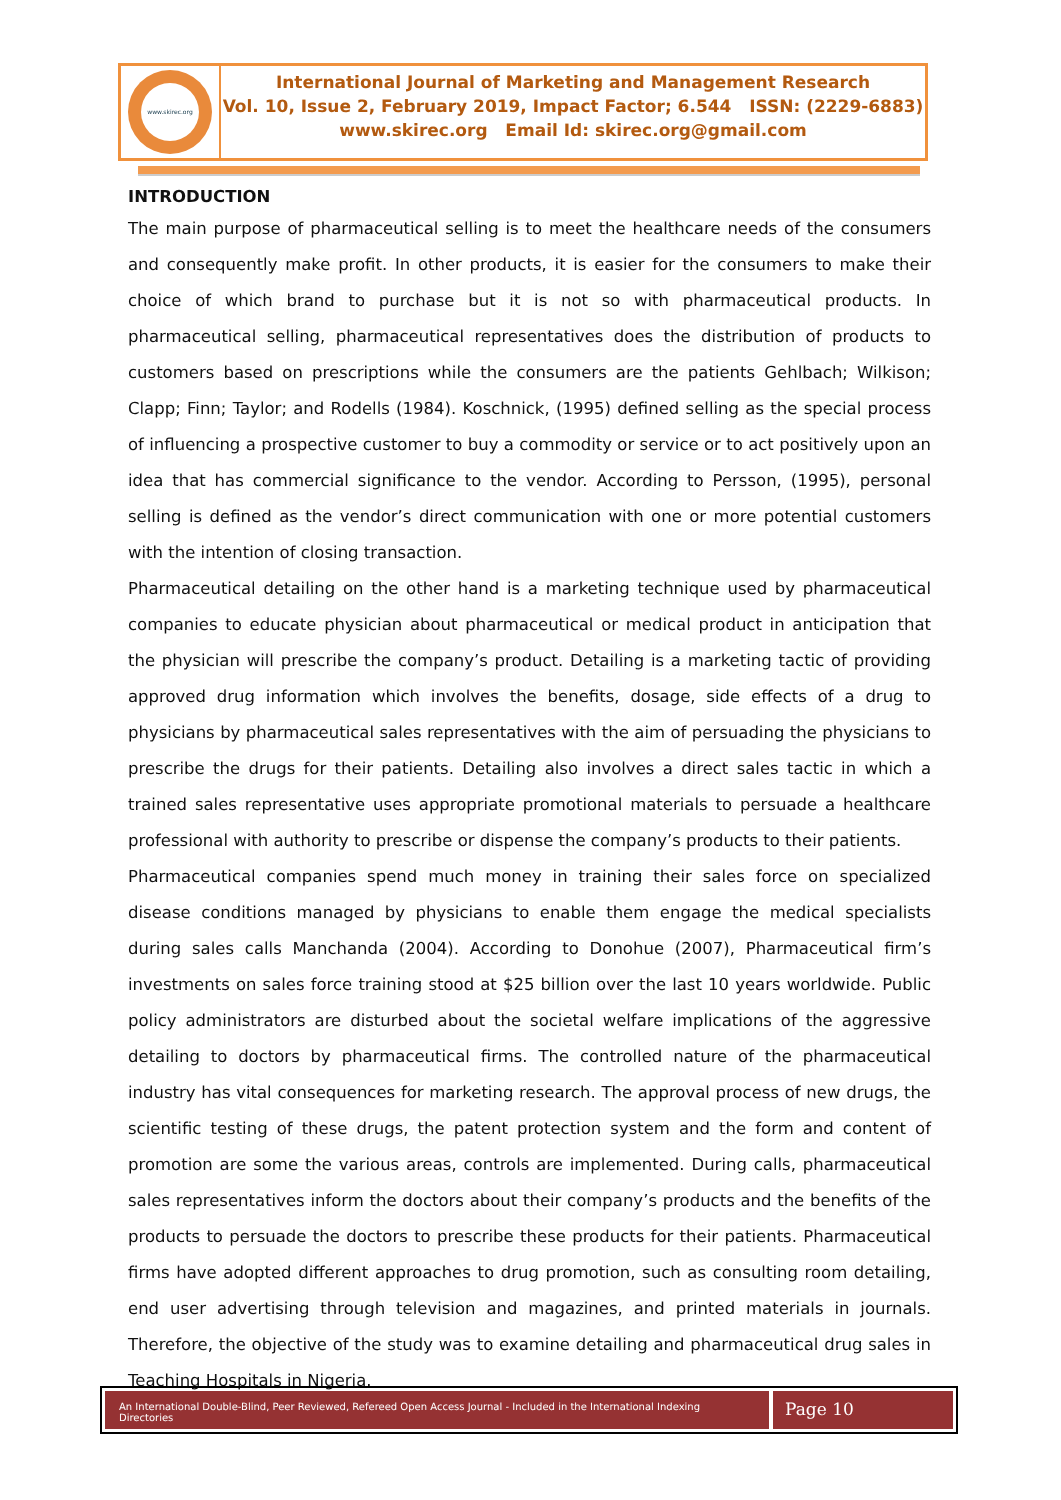www.skirec.org
International Journal of Marketing and Management Research
Vol. 10, Issue 2, February 2019, Impact Factor; 6.544 ISSN: (2229-6883)
www.skirec.org Email Id: skirec.org@gmail.com
INTRODUCTION
The main purpose of pharmaceutical selling is to meet the healthcare needs of the consumers and consequently make profit. In other products, it is easier for the consumers to make their choice of which brand to purchase but it is not so with pharmaceutical products. In pharmaceutical selling, pharmaceutical representatives does the distribution of products to customers based on prescriptions while the consumers are the patients Gehlbach; Wilkison; Clapp; Finn; Taylor; and Rodells (1984). Koschnick, (1995) defined selling as the special process of influencing a prospective customer to buy a commodity or service or to act positively upon an idea that has commercial significance to the vendor. According to Persson, (1995), personal selling is defined as the vendor’s direct communication with one or more potential customers with the intention of closing transaction.
Pharmaceutical detailing on the other hand is a marketing technique used by pharmaceutical companies to educate physician about pharmaceutical or medical product in anticipation that the physician will prescribe the company’s product. Detailing is a marketing tactic of providing approved drug information which involves the benefits, dosage, side effects of a drug to physicians by pharmaceutical sales representatives with the aim of persuading the physicians to prescribe the drugs for their patients. Detailing also involves a direct sales tactic in which a trained sales representative uses appropriate promotional materials to persuade a healthcare professional with authority to prescribe or dispense the company’s products to their patients.
Pharmaceutical companies spend much money in training their sales force on specialized disease conditions managed by physicians to enable them engage the medical specialists during sales calls Manchanda (2004). According to Donohue (2007), Pharmaceutical firm’s investments on sales force training stood at $25 billion over the last 10 years worldwide. Public policy administrators are disturbed about the societal welfare implications of the aggressive detailing to doctors by pharmaceutical firms. The controlled nature of the pharmaceutical industry has vital consequences for marketing research. The approval process of new drugs, the scientific testing of these drugs, the patent protection system and the form and content of promotion are some the various areas, controls are implemented. During calls, pharmaceutical sales representatives inform the doctors about their company’s products and the benefits of the products to persuade the doctors to prescribe these products for their patients. Pharmaceutical firms have adopted different approaches to drug promotion, such as consulting room detailing, end user advertising through television and magazines, and printed materials in journals. Therefore, the objective of the study was to examine detailing and pharmaceutical drug sales in Teaching Hospitals in Nigeria.
An International Double-Blind, Peer Reviewed, Refereed Open Access Journal - Included in the International Indexing Directories
Page 10